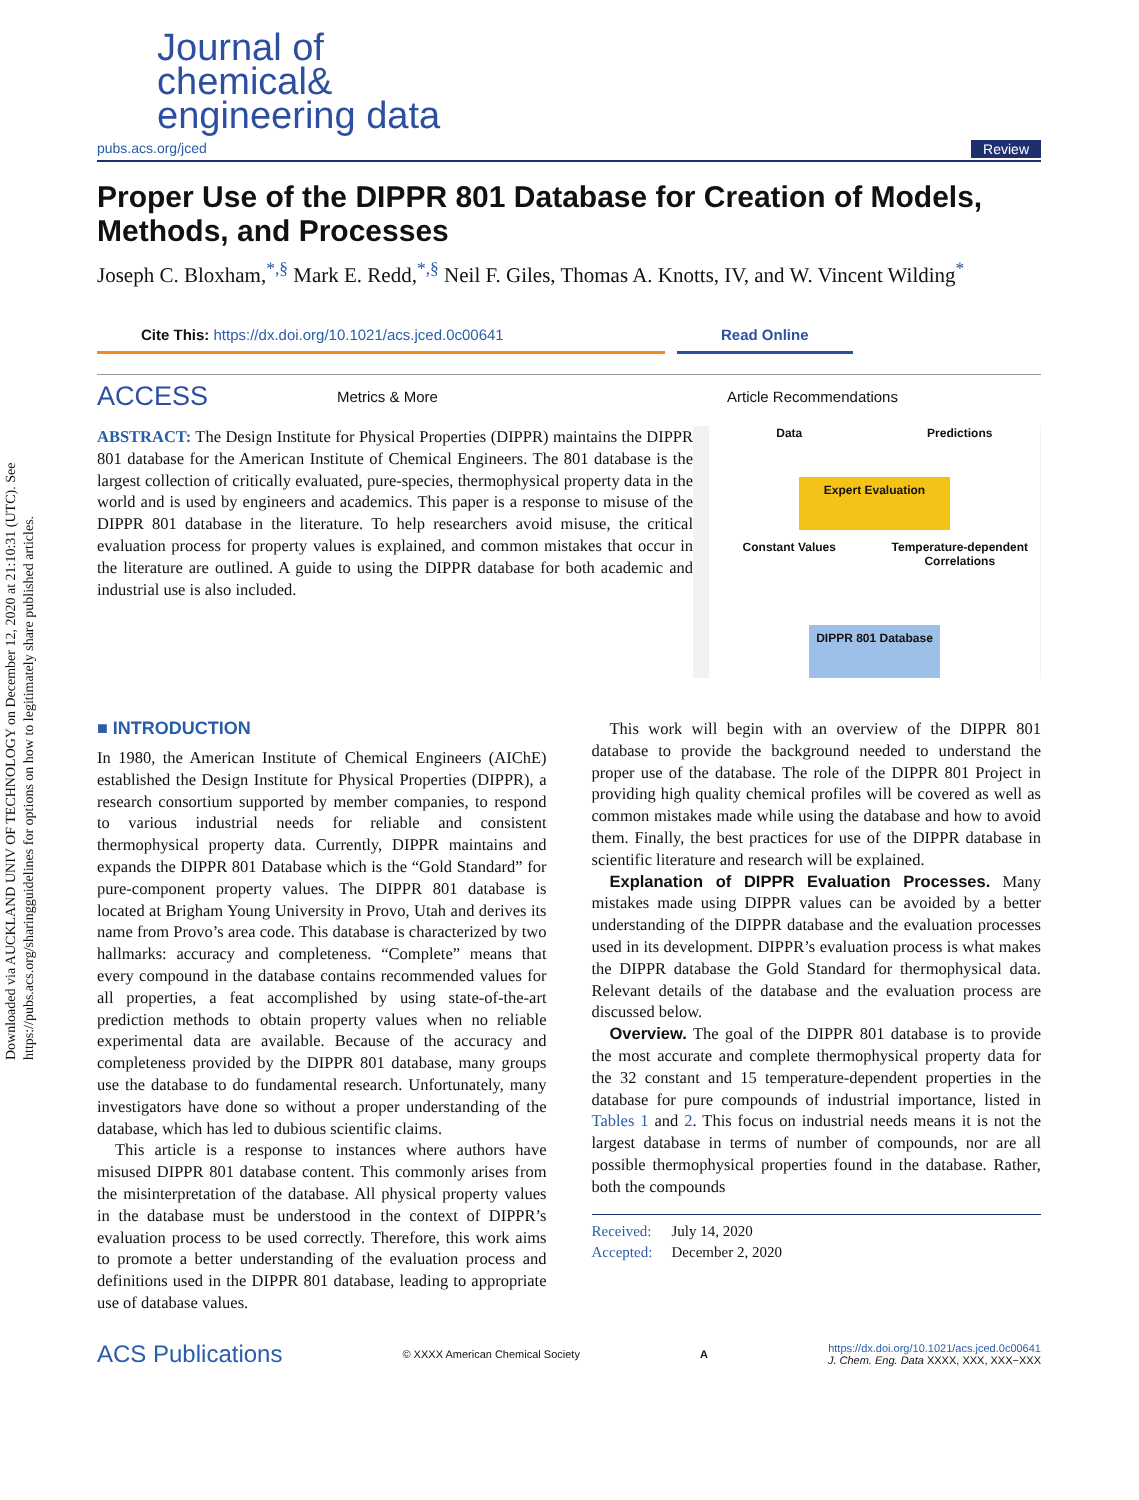Downloaded via AUCKLAND UNIV OF TECHNOLOGY on December 12, 2020 at 21:10:31 (UTC). See https://pubs.acs.org/sharingguidelines for options on how to legitimately share published articles.
Journal of
chemical&
engineering data
pubs.acs.org/jced Review
Proper Use of the DIPPR 801 Database for Creation of Models, Methods, and Processes
Joseph C. Bloxham,<sup>*,§</sup> Mark E. Redd,<sup>*,§</sup> Neil F. Giles, Thomas A. Knotts, IV, and W. Vincent Wilding<sup>*</sup>
Cite This: https://dx.doi.org/10.1021/acs.jced.0c00641
Read Online
ACCESS Metrics & More Article Recommendations
ABSTRACT: The Design Institute for Physical Properties (DIPPR) maintains the DIPPR 801 database for the American Institute of Chemical Engineers. The 801 database is the largest collection of critically evaluated, pure-species, thermophysical property data in the world and is used by engineers and academics. This paper is a response to misuse of the DIPPR 801 database in the literature. To help researchers avoid misuse, the critical evaluation process for property values is explained, and common mistakes that occur in the literature are outlined. A guide to using the DIPPR database for both academic and industrial use is also included.
Data
Predictions
Expert Evaluation
Constant Values
Temperature-dependent Correlations
DIPPR 801 Database
■ INTRODUCTION
In 1980, the American Institute of Chemical Engineers (AIChE) established the Design Institute for Physical Properties (DIPPR), a research consortium supported by member companies, to respond to various industrial needs for reliable and consistent thermophysical property data. Currently, DIPPR maintains and expands the DIPPR 801 Database which is the “Gold Standard” for pure-component property values. The DIPPR 801 database is located at Brigham Young University in Provo, Utah and derives its name from Provo’s area code. This database is characterized by two hallmarks: accuracy and completeness. “Complete” means that every compound in the database contains recommended values for all properties, a feat accomplished by using state-of-the-art prediction methods to obtain property values when no reliable experimental data are available. Because of the accuracy and completeness provided by the DIPPR 801 database, many groups use the database to do fundamental research. Unfortunately, many investigators have done so without a proper understanding of the database, which has led to dubious scientific claims.
This article is a response to instances where authors have misused DIPPR 801 database content. This commonly arises from the misinterpretation of the database. All physical property values in the database must be understood in the context of DIPPR’s evaluation process to be used correctly. Therefore, this work aims to promote a better understanding of the evaluation process and definitions used in the DIPPR 801 database, leading to appropriate use of database values.
This work will begin with an overview of the DIPPR 801 database to provide the background needed to understand the proper use of the database. The role of the DIPPR 801 Project in providing high quality chemical profiles will be covered as well as common mistakes made while using the database and how to avoid them. Finally, the best practices for use of the DIPPR database in scientific literature and research will be explained.
Explanation of DIPPR Evaluation Processes. Many mistakes made using DIPPR values can be avoided by a better understanding of the DIPPR database and the evaluation processes used in its development. DIPPR’s evaluation process is what makes the DIPPR database the Gold Standard for thermophysical data. Relevant details of the database and the evaluation process are discussed below.
Overview. The goal of the DIPPR 801 database is to provide the most accurate and complete thermophysical property data for the 32 constant and 15 temperature-dependent properties in the database for pure compounds of industrial importance, listed in Tables 1 and 2. This focus on industrial needs means it is not the largest database in terms of number of compounds, nor are all possible thermophysical properties found in the database. Rather, both the compounds
Received: July 14, 2020
Accepted: December 2, 2020
ACS Publications © XXXX American Chemical Society A https://dx.doi.org/10.1021/acs.jced.0c00641
J. Chem. Eng. Data XXXX, XXX, XXX−XXX